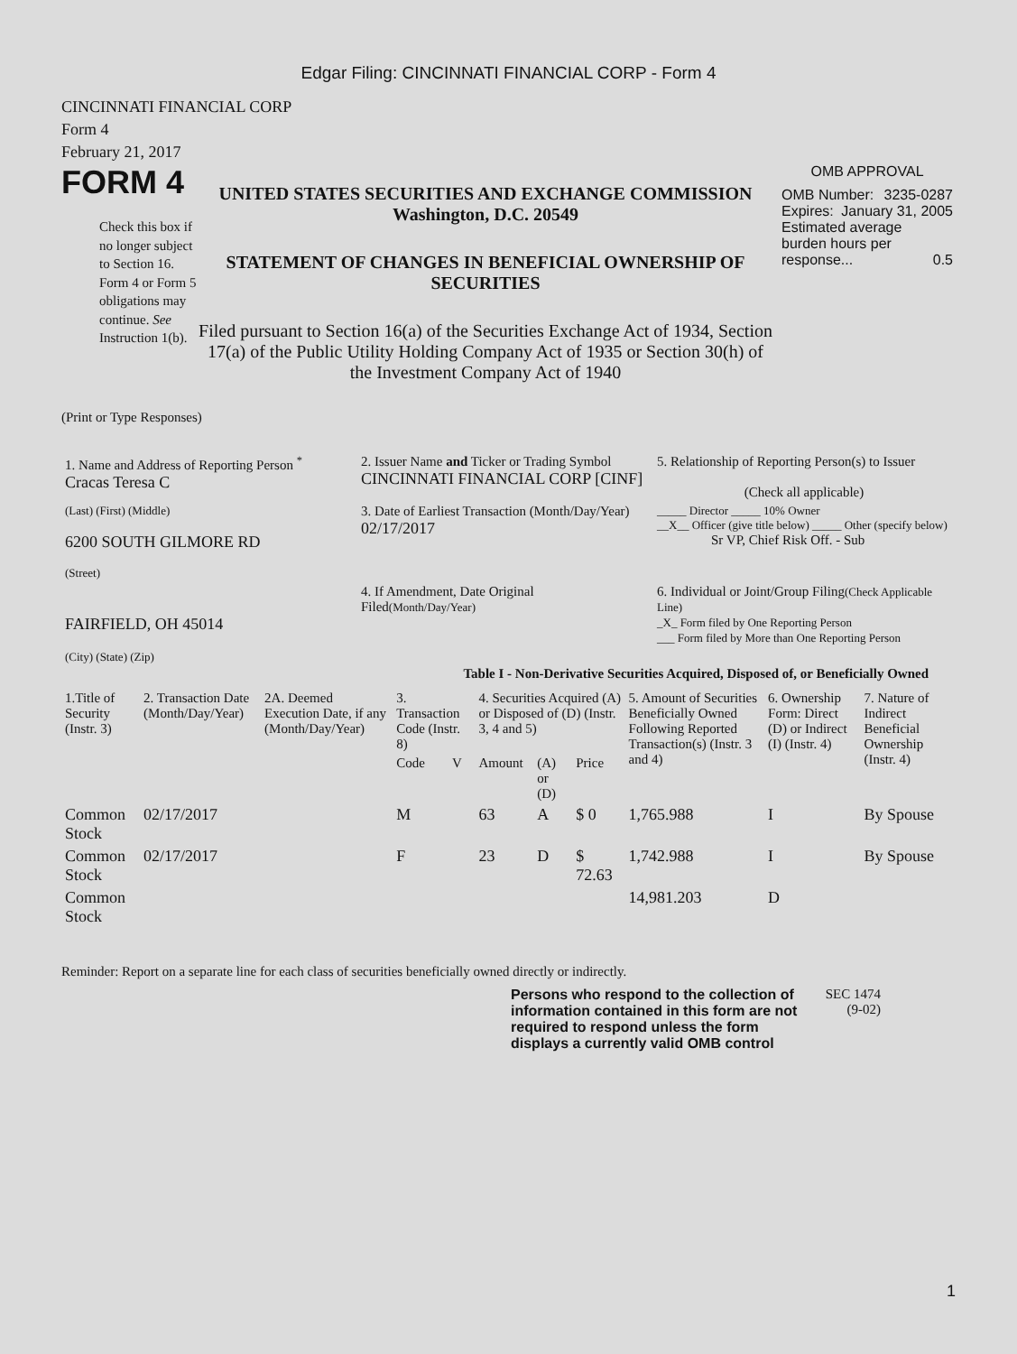Edgar Filing: CINCINNATI FINANCIAL CORP - Form 4
CINCINNATI FINANCIAL CORP
Form 4
February 21, 2017
FORM 4
Check this box if no longer subject to Section 16. Form 4 or Form 5 obligations may continue. See Instruction 1(b).
UNITED STATES SECURITIES AND EXCHANGE COMMISSION
Washington, D.C. 20549
STATEMENT OF CHANGES IN BENEFICIAL OWNERSHIP OF SECURITIES
Filed pursuant to Section 16(a) of the Securities Exchange Act of 1934, Section 17(a) of the Public Utility Holding Company Act of 1935 or Section 30(h) of the Investment Company Act of 1940
OMB APPROVAL
OMB Number: 3235-0287
Expires: January 31, 2005
Estimated average burden hours per response... 0.5
(Print or Type Responses)
| 1. Name and Address of Reporting Person <sup>*</sup> Cracas Teresa C | 2. Issuer Name and Ticker or Trading Symbol CINCINNATI FINANCIAL CORP [CINF] | 5. Relationship of Reporting Person(s) to Issuer (Check all applicable) |
| (Last) (First) (Middle) 6200 SOUTH GILMORE RD (Street) | 3. Date of Earliest Transaction (Month/Day/Year) 02/17/2017 | _____ Director _____ 10% Owner __X__ Officer (give title below) _____ Other (specify below) Sr VP, Chief Risk Off. - Sub |
| FAIRFIELD, OH 45014 (City) (State) (Zip) | 4. If Amendment, Date Original Filed (Month/Day/Year) | 6. Individual or Joint/Group Filing (Check Applicable Line) _X_ Form filed by One Reporting Person ___ Form filed by More than One Reporting Person |
Table I - Non-Derivative Securities Acquired, Disposed of, or Beneficially Owned
| 1.Title of Security (Instr. 3) | 2. Transaction Date (Month/Day/Year) | 2A. Deemed Execution Date, if any (Month/Day/Year) | 3. Transaction Code (Instr. 8) | | 4. Securities Acquired (A) or Disposed of (D) (Instr. 3, 4 and 5) | | | 5. Amount of Securities Beneficially Owned Following Reported Transaction(s) (Instr. 3 and 4) | 6. Ownership Form: Direct (D) or Indirect (I) (Instr. 4) | 7. Nature of Indirect Beneficial Ownership (Instr. 4) |
| --- | --- | --- | --- | --- | --- | --- | --- | --- | --- | --- |
| | | | Code | V | Amount | (A) or (D) | Price | | | |
| Common Stock | 02/17/2017 | | M | | 63 | A | $ 0 | 1,765.988 | I | By Spouse |
| Common Stock | 02/17/2017 | | F | | 23 | D | $ 72.63 | 1,742.988 | I | By Spouse |
| Common Stock | | | | | | | | 14,981.203 | D | |
Reminder: Report on a separate line for each class of securities beneficially owned directly or indirectly.
Persons who respond to the collection of information contained in this form are not required to respond unless the form displays a currently valid OMB control
SEC 1474 (9-02)
1